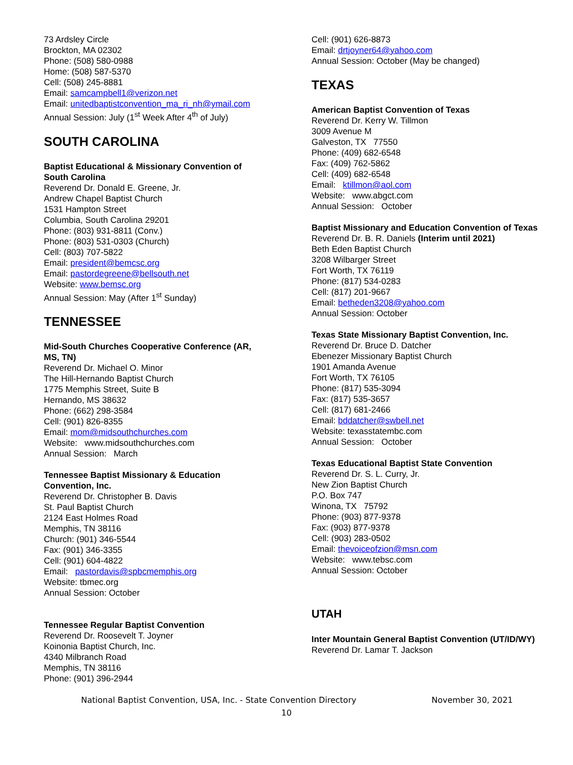73 Ardsley Circle
Brockton, MA 02302
Phone: (508) 580-0988
Home: (508) 587-5370
Cell: (508) 245-8881
Email: samcampbell1@verizon.net
Email: unitedbaptistconvention_ma_ri_nh@ymail.com
Annual Session: July (1<sup>st</sup> Week After 4<sup>th</sup> of July)
SOUTH CAROLINA
Baptist Educational & Missionary Convention of South Carolina
Reverend Dr. Donald E. Greene, Jr.
Andrew Chapel Baptist Church
1531 Hampton Street
Columbia, South Carolina 29201
Phone: (803) 931-8811 (Conv.)
Phone: (803) 531-0303 (Church)
Cell: (803) 707-5822
Email: president@bemcsc.org
Email: pastordegreene@bellsouth.net
Website: www.bemsc.org
Annual Session: May (After 1<sup>st</sup> Sunday)
TENNESSEE
Mid-South Churches Cooperative Conference (AR, MS, TN)
Reverend Dr. Michael O. Minor
The Hill-Hernando Baptist Church
1775 Memphis Street, Suite B
Hernando, MS 38632
Phone: (662) 298-3584
Cell: (901) 826-8355
Email: mom@midsouthchurches.com
Website: www.midsouthchurches.com
Annual Session: March
Tennessee Baptist Missionary & Education Convention, Inc.
Reverend Dr. Christopher B. Davis
St. Paul Baptist Church
2124 East Holmes Road
Memphis, TN 38116
Church: (901) 346-5544
Fax: (901) 346-3355
Cell: (901) 604-4822
Email: pastordavis@spbcmemphis.org
Website: tbmec.org
Annual Session: October
Tennessee Regular Baptist Convention
Reverend Dr. Roosevelt T. Joyner
Koinonia Baptist Church, Inc.
4340 Milbranch Road
Memphis, TN 38116
Phone: (901) 396-2944
Cell: (901) 626-8873
Email: drtjoyner64@yahoo.com
Annual Session: October (May be changed)
TEXAS
American Baptist Convention of Texas
Reverend Dr. Kerry W. Tillmon
3009 Avenue M
Galveston, TX 77550
Phone: (409) 682-6548
Fax: (409) 762-5862
Cell: (409) 682-6548
Email: ktillmon@aol.com
Website: www.abgct.com
Annual Session: October
Baptist Missionary and Education Convention of Texas
Reverend Dr. B. R. Daniels (Interim until 2021)
Beth Eden Baptist Church
3208 Wilbarger Street
Fort Worth, TX 76119
Phone: (817) 534-0283
Cell: (817) 201-9667
Email: betheden3208@yahoo.com
Annual Session: October
Texas State Missionary Baptist Convention, Inc.
Reverend Dr. Bruce D. Datcher
Ebenezer Missionary Baptist Church
1901 Amanda Avenue
Fort Worth, TX 76105
Phone: (817) 535-3094
Fax: (817) 535-3657
Cell: (817) 681-2466
Email: bddatcher@swbell.net
Website: texasstatembc.com
Annual Session: October
Texas Educational Baptist State Convention
Reverend Dr. S. L. Curry, Jr.
New Zion Baptist Church
P.O. Box 747
Winona, TX 75792
Phone: (903) 877-9378
Fax: (903) 877-9378
Cell: (903) 283-0502
Email: thevoiceofzion@msn.com
Website: www.tebsc.com
Annual Session: October
UTAH
Inter Mountain General Baptist Convention (UT/ID/WY)
Reverend Dr. Lamar T. Jackson
National Baptist Convention, USA, Inc. - State Convention Directory November 30, 2021
10